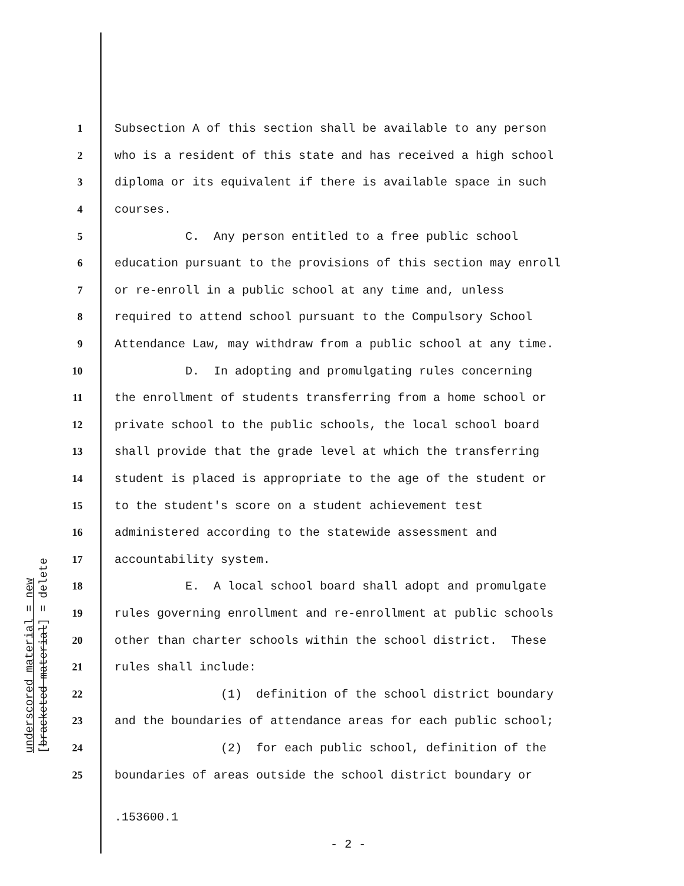1 Subsection A of this section shall be available to any person
2 who is a resident of this state and has received a high school
3 diploma or its equivalent if there is available space in such
4 courses.
5 C. Any person entitled to a free public school
6 education pursuant to the provisions of this section may enroll
7 or re-enroll in a public school at any time and, unless
8 required to attend school pursuant to the Compulsory School
9 Attendance Law, may withdraw from a public school at any time.
10 D. In adopting and promulgating rules concerning
11 the enrollment of students transferring from a home school or
12 private school to the public schools, the local school board
13 shall provide that the grade level at which the transferring
14 student is placed is appropriate to the age of the student or
15 to the student's score on a student achievement test
16 administered according to the statewide assessment and
17 accountability system.
18 E. A local school board shall adopt and promulgate
19 rules governing enrollment and re-enrollment at public schools
20 other than charter schools within the school district. These
21 rules shall include:
22 (1) definition of the school district boundary
23 and the boundaries of attendance areas for each public school;
24 (2) for each public school, definition of the
25 boundaries of areas outside the school district boundary or
underscored material = new
[bracketed material] = delete
.153600.1
- 2 -